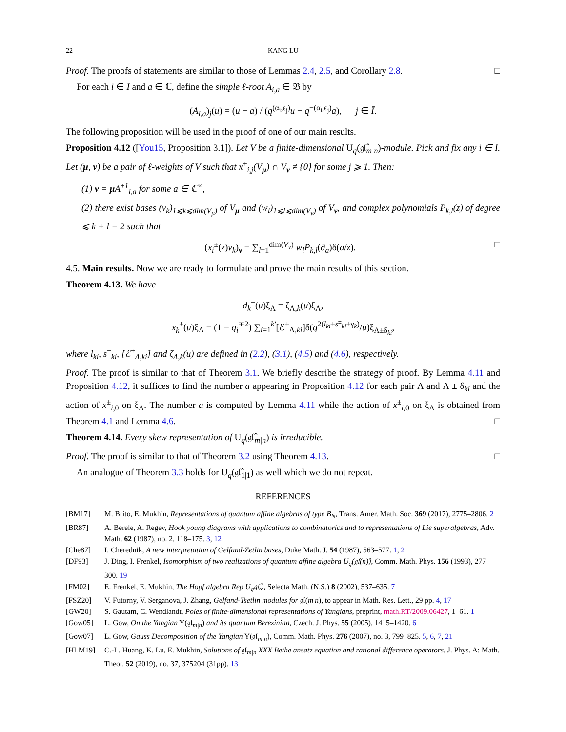22 KANG LU
Proof. The proofs of statements are similar to those of Lemmas 2.4, 2.5, and Corollary 2.8. □
For each i ∈ I and a ∈ ℂ, define the simple ℓ-root A<sub>i,a</sub> ∈ 𝔅 by
(A<sub>i,a</sub>)<sub>j</sub>(u) = (u − a) / (q<sup>(α<sub>i</sub>,ϵ<sub>j</sub>)</sup>u − q<sup>−(α<sub>i</sub>,ϵ<sub>j</sub>)</sup>a), j ∈ Ī.
The following proposition will be used in the proof of one of our main results.
Proposition 4.12 ([You15, Proposition 3.1]). Let V be a finite-dimensional U<sub>q</sub>(𝔤𝔩̂<sub>m|n</sub>)-module. Pick and fix any i ∈ I. Let (μ, ν) be a pair of ℓ-weights of V such that x<sup>±</sup><sub>i,j</sub>(V<sub>μ</sub>) ∩ V<sub>ν</sub> ≠ {0} for some j ⩾ 1. Then:
(1) ν = μ A<sup>±1</sup><sub>i,a</sub> for some a ∈ ℂ<sup>×</sup>,
(2) there exist bases (v<sub>k</sub>)<sub>1⩽k⩽dim(V<sub>μ</sub>)</sub> of V<sub>μ</sub> and (w<sub>l</sub>)<sub>1⩽l⩽dim(V<sub>ν</sub>)</sub> of V<sub>ν</sub>, and complex polynomials P<sub>k,l</sub>(z) of degree ⩽ k + l − 2 such that
(x<sub>i</sub><sup>±</sup>(z)v<sub>k</sub>)<sub>ν</sub> = ∑<sub>l=1</sub><sup>dim(V<sub>ν</sub>)</sup> w<sub>l</sub>P<sub>k,l</sub>(∂<sub>a</sub>)δ(a/z). □
4.5. Main results. Now we are ready to formulate and prove the main results of this section.
Theorem 4.13. We have
d<sub>k</sub><sup>+</sup>(u)ξ<sub>Λ</sub> = ζ<sub>Λ,k</sub>(u)ξ<sub>Λ</sub>,
x<sub>k</sub><sup>±</sup>(u)ξ<sub>Λ</sub> = (1 − q<sub>i</sub><sup>∓2</sup>) ∑<sub>i=1</sub><sup>k′</sup>[ℰ<sup>±</sup><sub>Λ,ki</sub>]δ(q<sup>2(l<sub>ki</sub>+s<sup>±</sup><sub>ki</sub>+γ<sub>k</sub>)</sup>/u)ξ<sub>Λ±δ<sub>ki</sub></sub>,
where l<sub>ki</sub>, s<sup>±</sup><sub>ki</sub>, [ℰ<sup>±</sup><sub>Λ,ki</sub>] and ζ<sub>Λ,k</sub>(u) are defined in (2.2), (3.1), (4.5) and (4.6), respectively.
Proof. The proof is similar to that of Theorem 3.1. We briefly describe the strategy of proof. By Lemma 4.11 and Proposition 4.12, it suffices to find the number a appearing in Proposition 4.12 for each pair Λ and Λ ± δ<sub>ki</sub> and the action of x<sup>±</sup><sub>i,0</sub> on ξ<sub>Λ</sub>. The number a is computed by Lemma 4.11 while the action of x<sup>±</sup><sub>i,0</sub> on ξ<sub>Λ</sub> is obtained from Theorem 4.1 and Lemma 4.6. □
Theorem 4.14. Every skew representation of U<sub>q</sub>(𝔤𝔩̂<sub>m|n</sub>) is irreducible.
Proof. The proof is similar to that of Theorem 3.2 using Theorem 4.13. □
An analogue of Theorem 3.3 holds for U<sub>q</sub>(𝔤𝔩̂<sub>1|1</sub>) as well which we do not repeat.
REFERENCES
[BM17] M. Brito, E. Mukhin, Representations of quantum affine algebras of type B<sub>N</sub>, Trans. Amer. Math. Soc. 369 (2017), 2775–2806. 2
[BR87] A. Berele, A. Regev, Hook young diagrams with applications to combinatorics and to representations of Lie superalgebras, Adv. Math. 62 (1987), no. 2, 118–175. 3, 12
[Che87] I. Cherednik, A new interpretation of Gelfand-Zetlin bases, Duke Math. J. 54 (1987), 563–577. 1, 2
[DF93] J. Ding, I. Frenkel, Isomorphism of two realizations of quantum affine algebra U<sub>q</sub>(𝔤𝔩(n)̂), Comm. Math. Phys. 156 (1993), 277–300. 19
[FM02] E. Frenkel, E. Mukhin, The Hopf algebra Rep U<sub>q</sub>𝔤𝔩̂<sub>∞</sub>, Selecta Math. (N.S.) 8 (2002), 537–635. 7
[FSZ20] V. Futorny, V. Serganova, J. Zhang, Gelfand-Tsetlin modules for 𝔤𝔩(m|n), to appear in Math. Res. Lett., 29 pp. 4, 17
[GW20] S. Gautam, C. Wendlandt, Poles of finite-dimensional representations of Yangians, preprint, math.RT/2009.06427, 1–61. 1
[Gow05] L. Gow, On the Yangian Y(𝔤𝔩<sub>m|n</sub>) and its quantum Berezinian, Czech. J. Phys. 55 (2005), 1415–1420. 6
[Gow07] L. Gow, Gauss Decomposition of the Yangian Y(𝔤𝔩<sub>m|n</sub>), Comm. Math. Phys. 276 (2007), no. 3, 799–825. 5, 6, 7, 21
[HLM19] C.-L. Huang, K. Lu, E. Mukhin, Solutions of 𝔤𝔩<sub>m|n</sub> XXX Bethe ansatz equation and rational difference operators, J. Phys. A: Math. Theor. 52 (2019), no. 37, 375204 (31pp). 13